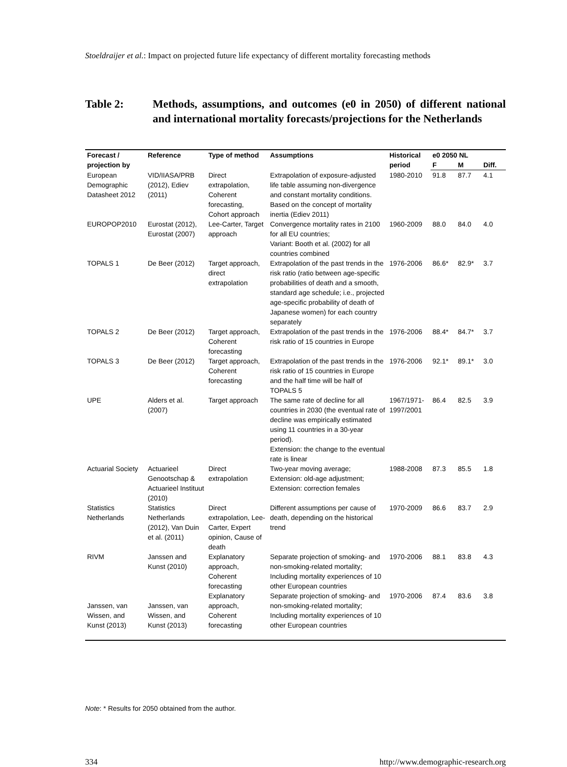Stoeldraijer et al.: Impact on projected future life expectancy of different mortality forecasting methods
Table 2: Methods, assumptions, and outcomes (e0 in 2050) of different national and international mortality forecasts/projections for the Netherlands
| Forecast / projection by | Reference | Type of method | Assumptions | Historical period | e0 2050 NL | | |
| --- | --- | --- | --- | --- | --- | --- | --- |
| | | | | | F | M | Diff. |
| European Demographic Datasheet 2012 | VID/IIASA/PRB (2012), Ediev (2011) | Direct extrapolation, Coherent forecasting, Cohort approach | Extrapolation of exposure-adjusted life table assuming non-divergence and constant mortality conditions. Based on the concept of mortality inertia (Ediev 2011) | 1980-2010 | 91.8 | 87.7 | 4.1 |
| EUROPOP2010 | Eurostat (2012), Eurostat (2007) | Lee-Carter, Target approach | Convergence mortality rates in 2100 for all EU countries; Variant: Booth et al. (2002) for all countries combined | 1960-2009 | 88.0 | 84.0 | 4.0 |
| TOPALS 1 | De Beer (2012) | Target approach, direct extrapolation | Extrapolation of the past trends in the risk ratio (ratio between age-specific probabilities of death and a smooth, standard age schedule; i.e., projected age-specific probability of death of Japanese women) for each country separately | 1976-2006 | 86.6* | 82.9* | 3.7 |
| TOPALS 2 | De Beer (2012) | Target approach, Coherent forecasting | Extrapolation of the past trends in the risk ratio of 15 countries in Europe | 1976-2006 | 88.4* | 84.7* | 3.7 |
| TOPALS 3 | De Beer (2012) | Target approach, Coherent forecasting | Extrapolation of the past trends in the risk ratio of 15 countries in Europe and the half time will be half of TOPALS 5 | 1976-2006 | 92.1* | 89.1* | 3.0 |
| UPE | Alders et al. (2007) | Target approach | The same rate of decline for all countries in 2030 (the eventual rate of decline was empirically estimated using 11 countries in a 30-year period). Extension: the change to the eventual rate is linear | 1967/1971-1997/2001 | 86.4 | 82.5 | 3.9 |
| Actuarial Society | Actuarieel Genootschap & Actuarieel Instituut (2010) | Direct extrapolation | Two-year moving average; Extension: old-age adjustment; Extension: correction females | 1988-2008 | 87.3 | 85.5 | 1.8 |
| Statistics Netherlands | Statistics Netherlands (2012), Van Duin et al. (2011) | Direct extrapolation, Lee-Carter, Expert opinion, Cause of death | Different assumptions per cause of death, depending on the historical trend | 1970-2009 | 86.6 | 83.7 | 2.9 |
| RIVM | Janssen and Kunst (2010) | Explanatory approach, Coherent forecasting | Separate projection of smoking- and non-smoking-related mortality; Including mortality experiences of 10 other European countries | 1970-2006 | 88.1 | 83.8 | 4.3 |
| Janssen, van Wissen, and Kunst (2013) | Janssen, van Wissen, and Kunst (2013) | Explanatory approach, Coherent forecasting | Separate projection of smoking- and non-smoking-related mortality; Including mortality experiences of 10 other European countries | 1970-2006 | 87.4 | 83.6 | 3.8 |
Note: * Results for 2050 obtained from the author.
334 http://www.demographic-research.org